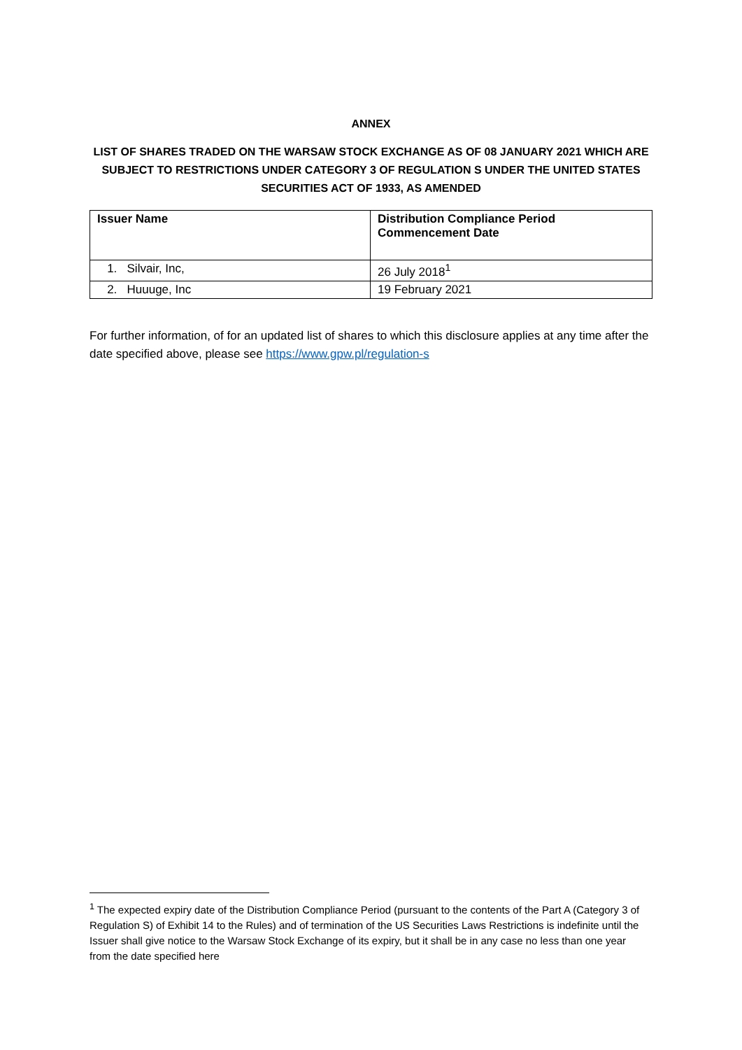ANNEX
LIST OF SHARES TRADED ON THE WARSAW STOCK EXCHANGE AS OF 08 JANUARY 2021 WHICH ARE SUBJECT TO RESTRICTIONS UNDER CATEGORY 3 OF REGULATION S UNDER THE UNITED STATES SECURITIES ACT OF 1933, AS AMENDED
| Issuer Name | Distribution Compliance Period Commencement Date |
| --- | --- |
| 1. Silvair, Inc, | 26 July 2018<sup>1</sup> |
| 2. Huuuge, Inc | 19 February 2021 |
For further information, of for an updated list of shares to which this disclosure applies at any time after the date specified above, please see https://www.gpw.pl/regulation-s
<sup>1</sup> The expected expiry date of the Distribution Compliance Period (pursuant to the contents of the Part A (Category 3 of Regulation S) of Exhibit 14 to the Rules) and of termination of the US Securities Laws Restrictions is indefinite until the Issuer shall give notice to the Warsaw Stock Exchange of its expiry, but it shall be in any case no less than one year from the date specified here